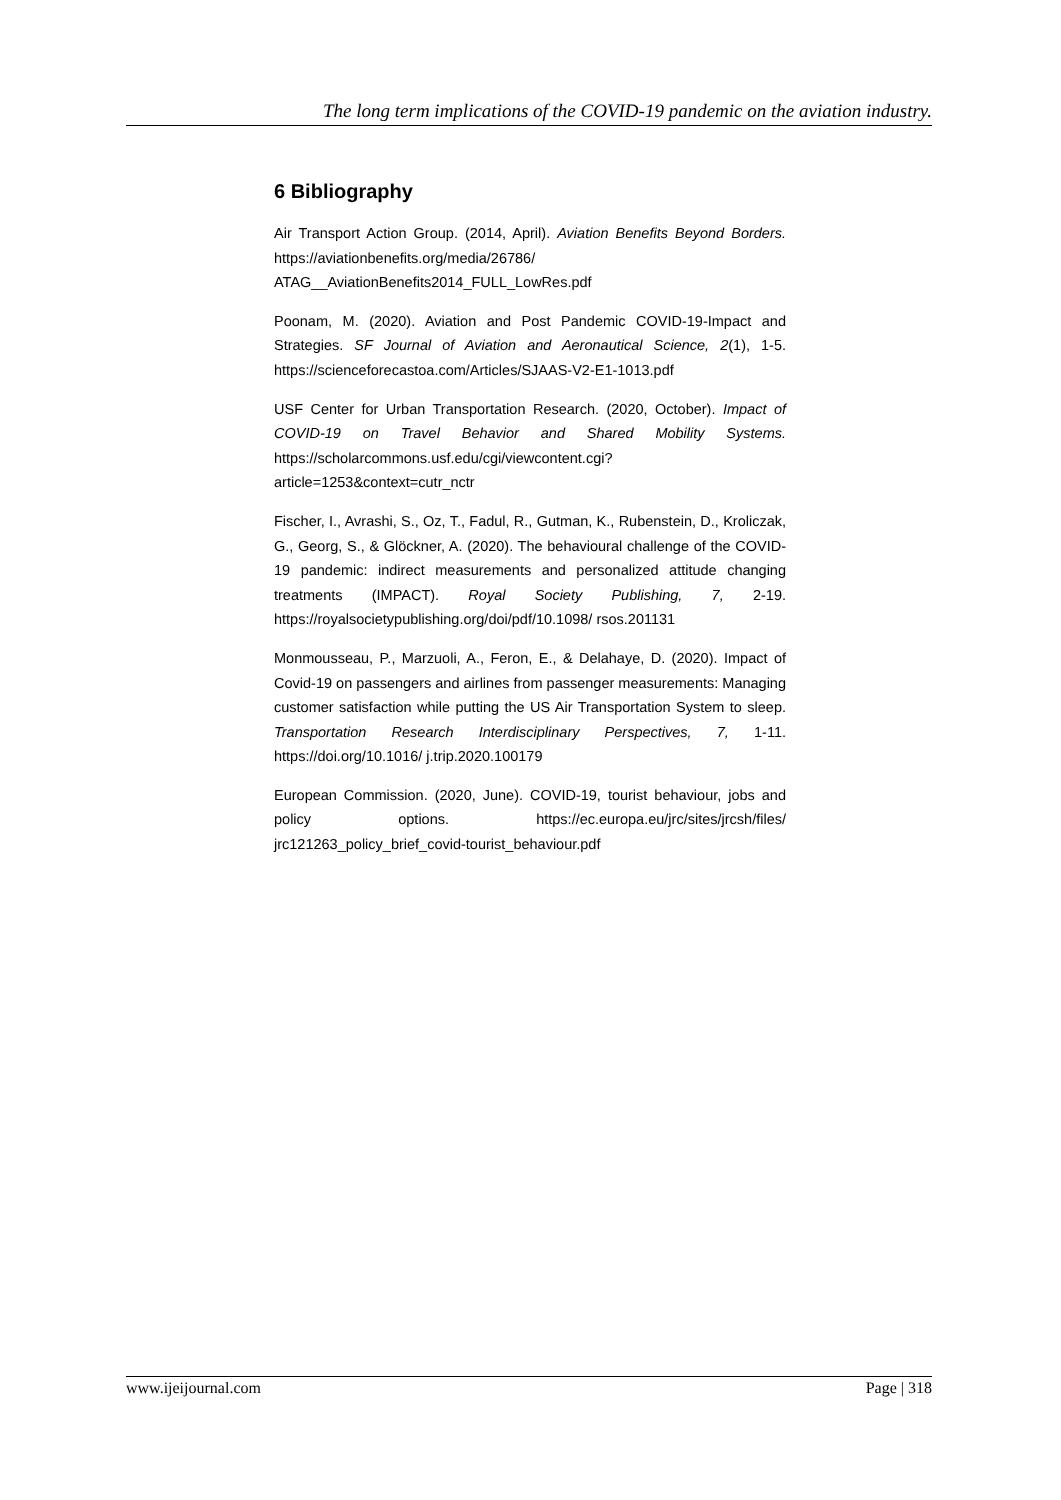The long term implications of the COVID-19 pandemic on the aviation industry.
6 Bibliography
Air Transport Action Group. (2014, April). Aviation Benefits Beyond Borders. https://aviationbenefits.org/media/26786/ ATAG__AviationBenefits2014_FULL_LowRes.pdf
Poonam, M. (2020). Aviation and Post Pandemic COVID-19-Impact and Strategies. SF Journal of Aviation and Aeronautical Science, 2(1), 1-5. https://scienceforecastoa.com/Articles/SJAAS-V2-E1-1013.pdf
USF Center for Urban Transportation Research. (2020, October). Impact of COVID-19 on Travel Behavior and Shared Mobility Systems. https://scholarcommons.usf.edu/cgi/viewcontent.cgi? article=1253&context=cutr_nctr
Fischer, I., Avrashi, S., Oz, T., Fadul, R., Gutman, K., Rubenstein, D., Kroliczak, G., Georg, S., & Glöckner, A. (2020). The behavioural challenge of the COVID-19 pandemic: indirect measurements and personalized attitude changing treatments (IMPACT). Royal Society Publishing, 7, 2-19. https://royalsocietypublishing.org/doi/pdf/10.1098/ rsos.201131
Monmousseau, P., Marzuoli, A., Feron, E., & Delahaye, D. (2020). Impact of Covid-19 on passengers and airlines from passenger measurements: Managing customer satisfaction while putting the US Air Transportation System to sleep. Transportation Research Interdisciplinary Perspectives, 7, 1-11. https://doi.org/10.1016/ j.trip.2020.100179
European Commission. (2020, June). COVID-19, tourist behaviour, jobs and policy options. https://ec.europa.eu/jrc/sites/jrcsh/files/ jrc121263_policy_brief_covid-tourist_behaviour.pdf
www.ijeijournal.com Page | 318